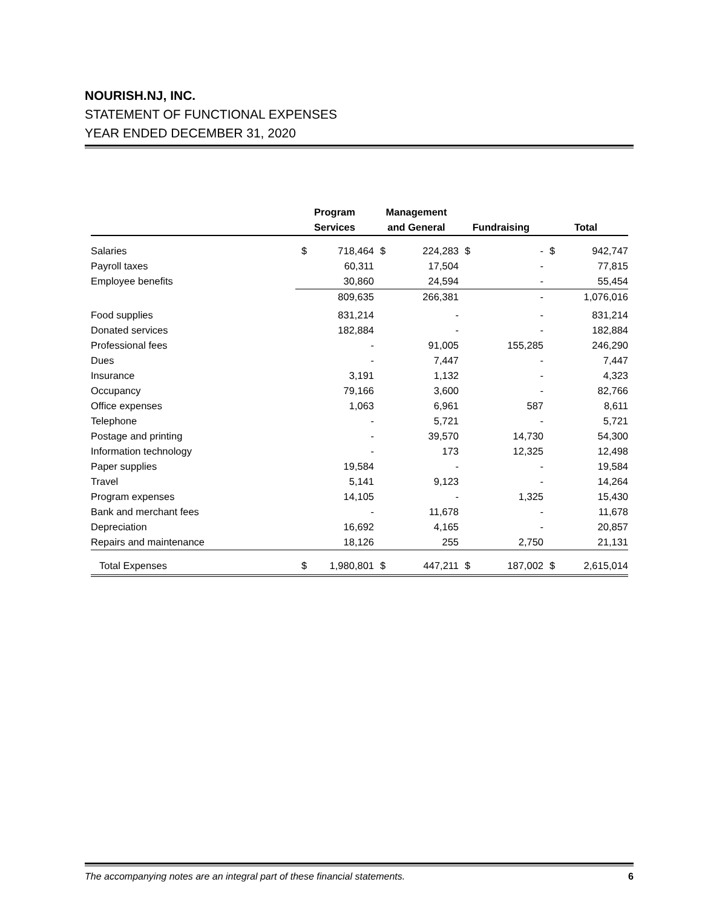NOURISH.NJ, INC.
STATEMENT OF FUNCTIONAL EXPENSES
YEAR ENDED DECEMBER 31, 2020
| | Program | | Management | | | | | |
| --- | --- | --- | --- | --- | --- | --- | --- | --- |
| | Services | | and General | | Fundraising | | Total | |
| Salaries | $ | 718,464 | $ | 224,283 | $ | - | $ | 942,747 |
| Payroll taxes | | 60,311 | | 17,504 | | - | | 77,815 |
| Employee benefits | | 30,860 | | 24,594 | | - | | 55,454 |
| | | 809,635 | | 266,381 | | - | | 1,076,016 |
| Food supplies | | 831,214 | | - | | - | | 831,214 |
| Donated services | | 182,884 | | - | | - | | 182,884 |
| Professional fees | | - | | 91,005 | | 155,285 | | 246,290 |
| Dues | | - | | 7,447 | | - | | 7,447 |
| Insurance | | 3,191 | | 1,132 | | - | | 4,323 |
| Occupancy | | 79,166 | | 3,600 | | - | | 82,766 |
| Office expenses | | 1,063 | | 6,961 | | 587 | | 8,611 |
| Telephone | | - | | 5,721 | | - | | 5,721 |
| Postage and printing | | - | | 39,570 | | 14,730 | | 54,300 |
| Information technology | | - | | 173 | | 12,325 | | 12,498 |
| Paper supplies | | 19,584 | | - | | - | | 19,584 |
| Travel | | 5,141 | | 9,123 | | - | | 14,264 |
| Program expenses | | 14,105 | | - | | 1,325 | | 15,430 |
| Bank and merchant fees | | - | | 11,678 | | - | | 11,678 |
| Depreciation | | 16,692 | | 4,165 | | - | | 20,857 |
| Repairs and maintenance | | 18,126 | | 255 | | 2,750 | | 21,131 |
| Total Expenses | $ | 1,980,801 | $ | 447,211 | $ | 187,002 | $ | 2,615,014 |
The accompanying notes are an integral part of these financial statements. 6